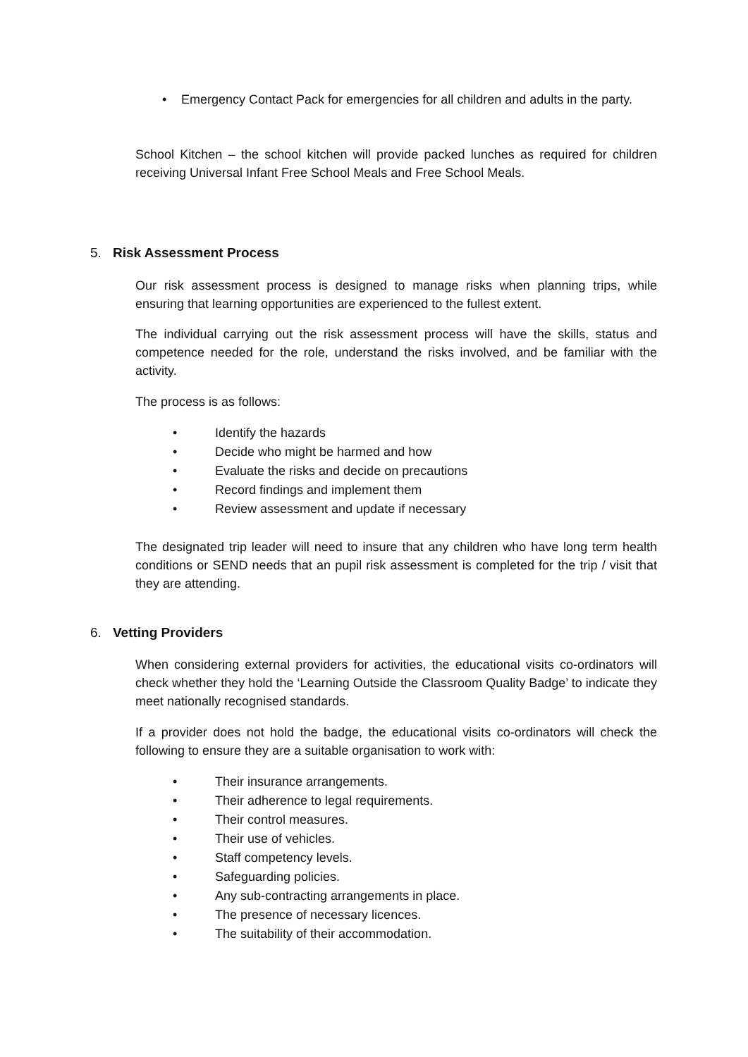• Emergency Contact Pack for emergencies for all children and adults in the party.
School Kitchen – the school kitchen will provide packed lunches as required for children receiving Universal Infant Free School Meals and Free School Meals.
5. Risk Assessment Process
Our risk assessment process is designed to manage risks when planning trips, while ensuring that learning opportunities are experienced to the fullest extent.
The individual carrying out the risk assessment process will have the skills, status and competence needed for the role, understand the risks involved, and be familiar with the activity.
The process is as follows:
• Identify the hazards
• Decide who might be harmed and how
• Evaluate the risks and decide on precautions
• Record findings and implement them
• Review assessment and update if necessary
The designated trip leader will need to insure that any children who have long term health conditions or SEND needs that an pupil risk assessment is completed for the trip / visit that they are attending.
6. Vetting Providers
When considering external providers for activities, the educational visits co-ordinators will check whether they hold the ‘Learning Outside the Classroom Quality Badge’ to indicate they meet nationally recognised standards.
If a provider does not hold the badge, the educational visits co-ordinators will check the following to ensure they are a suitable organisation to work with:
• Their insurance arrangements.
• Their adherence to legal requirements.
• Their control measures.
• Their use of vehicles.
• Staff competency levels.
• Safeguarding policies.
• Any sub-contracting arrangements in place.
• The presence of necessary licences.
• The suitability of their accommodation.